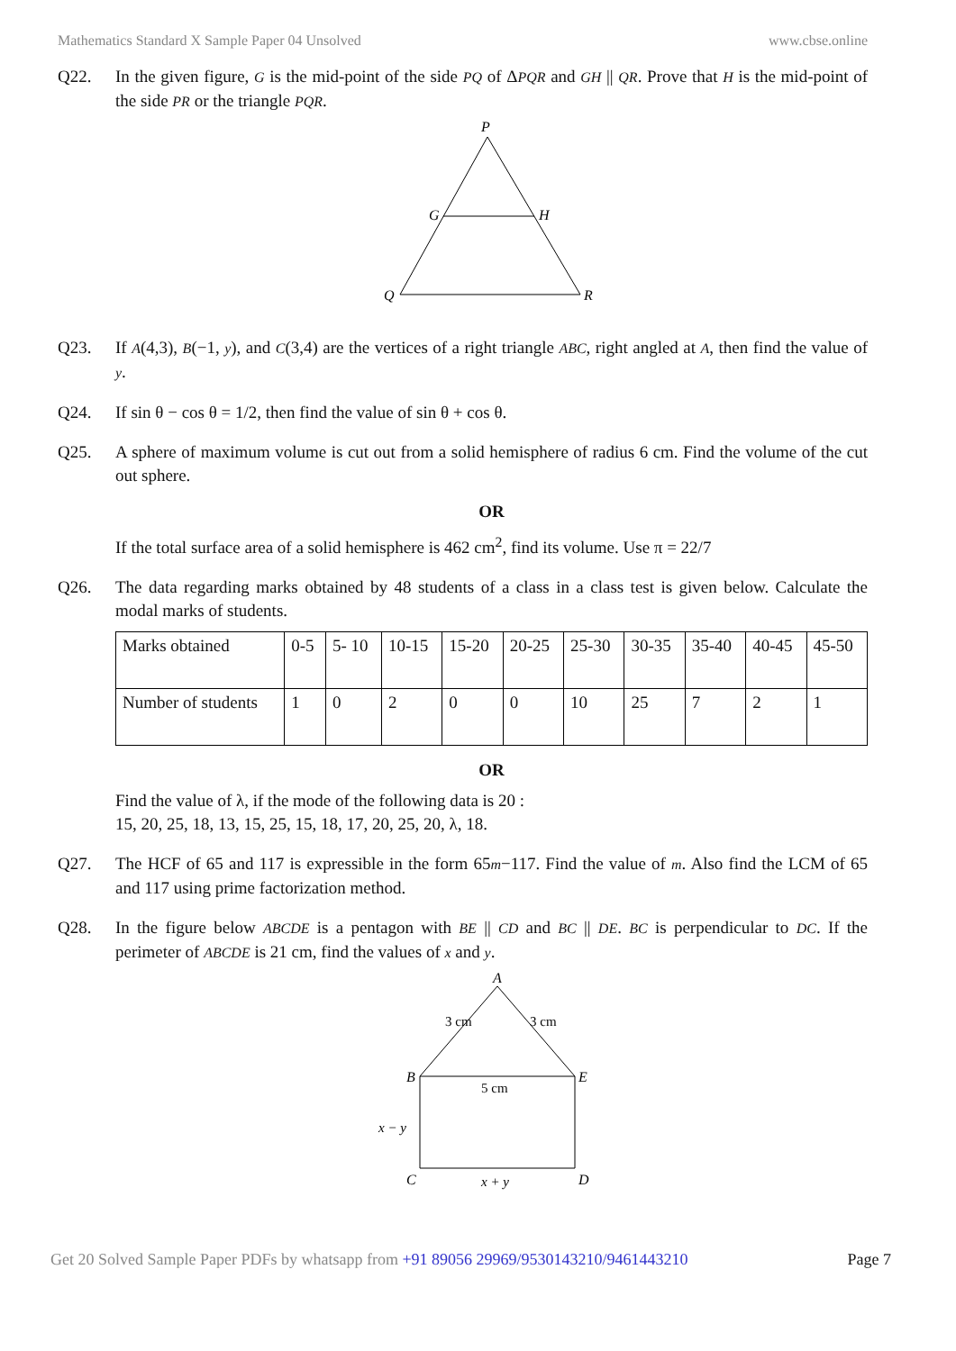Mathematics Standard X Sample Paper 04 Unsolved www.cbse.online
Q22. In the given figure, G is the mid-point of the side PQ of ΔPQR and GH || QR. Prove that H is the mid-point of the side PR or the triangle PQR.
P
G
H
Q
R
Q23. If A(4,3), B(−1, y), and C(3,4) are the vertices of a right triangle ABC, right angled at A, then find the value of y.
Q24. If sin θ − cos θ = 1/2, then find the value of sin θ + cos θ.
Q25. A sphere of maximum volume is cut out from a solid hemisphere of radius 6 cm. Find the volume of the cut out sphere.
OR
If the total surface area of a solid hemisphere is 462 cm<sup>2</sup>, find its volume. Use π = 22/7
Q26. The data regarding marks obtained by 48 students of a class in a class test is given below. Calculate the modal marks of students.
| Marks obtained | 0-5 | 5- 10 | 10-15 | 15-20 | 20-25 | 25-30 | 30-35 | 35-40 | 40-45 | 45-50 |
| Number of students | 1 | 0 | 2 | 0 | 0 | 10 | 25 | 7 | 2 | 1 |
OR
Find the value of λ, if the mode of the following data is 20 :
15, 20, 25, 18, 13, 15, 25, 15, 18, 17, 20, 25, 20, λ, 18.
Q27. The HCF of 65 and 117 is expressible in the form 65m−117. Find the value of m. Also find the LCM of 65 and 117 using prime factorization method.
Q28. In the figure below ABCDE is a pentagon with BE || CD and BC || DE. BC is perpendicular to DC. If the perimeter of ABCDE is 21 cm, find the values of x and y.
A
B
E
C
D
5 cm
3 cm
3 cm
x − y
x + y
Get 20 Solved Sample Paper PDFs by whatsapp from +91 89056 29969/9530143210/9461443210 Page 7